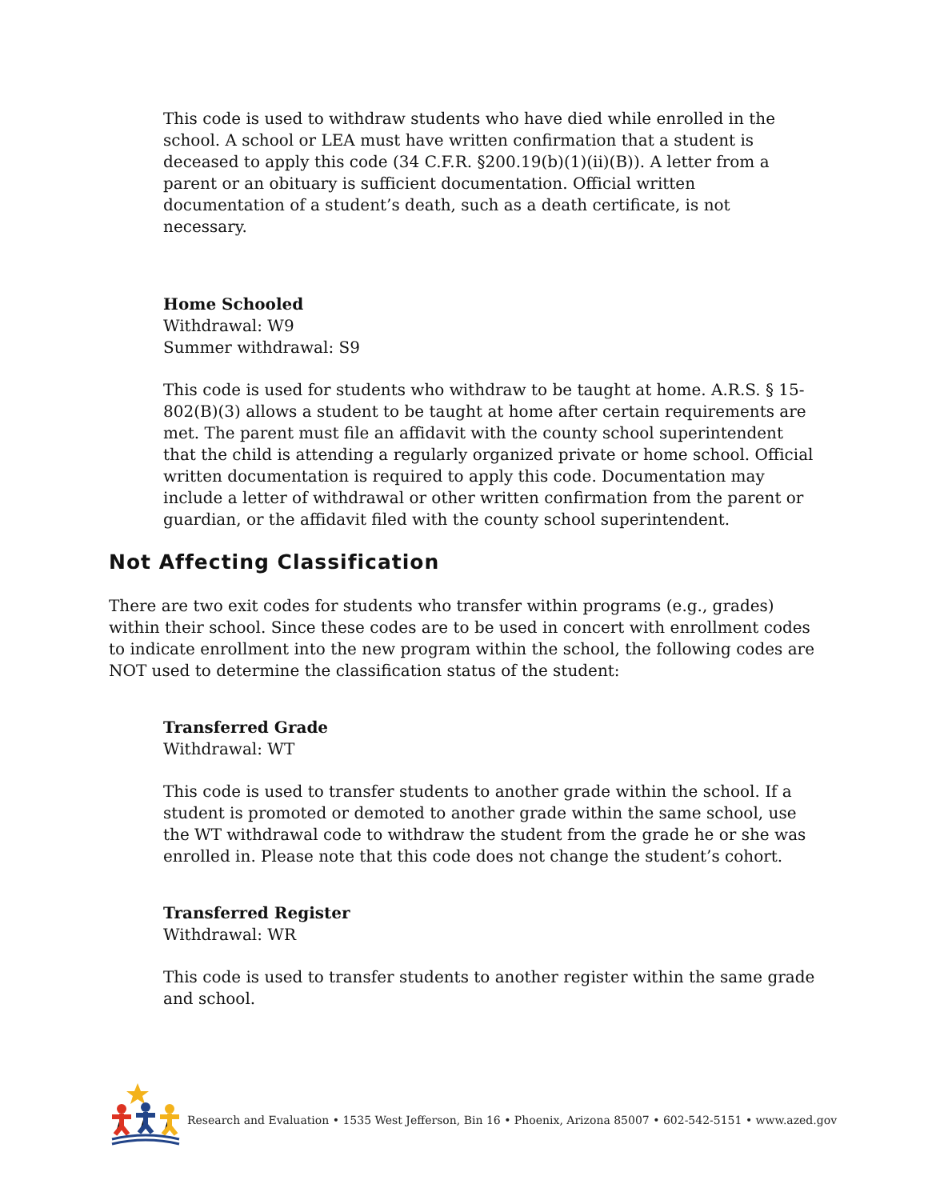This code is used to withdraw students who have died while enrolled in the school. A school or LEA must have written confirmation that a student is deceased to apply this code (34 C.F.R. §200.19(b)(1)(ii)(B)). A letter from a parent or an obituary is sufficient documentation. Official written documentation of a student’s death, such as a death certificate, is not necessary.
Home Schooled
Withdrawal: W9
Summer withdrawal: S9
This code is used for students who withdraw to be taught at home. A.R.S. § 15-802(B)(3) allows a student to be taught at home after certain requirements are met. The parent must file an affidavit with the county school superintendent that the child is attending a regularly organized private or home school. Official written documentation is required to apply this code. Documentation may include a letter of withdrawal or other written confirmation from the parent or guardian, or the affidavit filed with the county school superintendent.
Not Affecting Classification
There are two exit codes for students who transfer within programs (e.g., grades) within their school. Since these codes are to be used in concert with enrollment codes to indicate enrollment into the new program within the school, the following codes are NOT used to determine the classification status of the student:
Transferred Grade
Withdrawal: WT
This code is used to transfer students to another grade within the school. If a student is promoted or demoted to another grade within the same school, use the WT withdrawal code to withdraw the student from the grade he or she was enrolled in. Please note that this code does not change the student’s cohort.
Transferred Register
Withdrawal: WR
This code is used to transfer students to another register within the same grade and school.
Arizona Department of Education Research and Evaluation • 1535 West Jefferson, Bin 16 • Phoenix, Arizona 85007 • 602-542-5151 • www.azed.gov